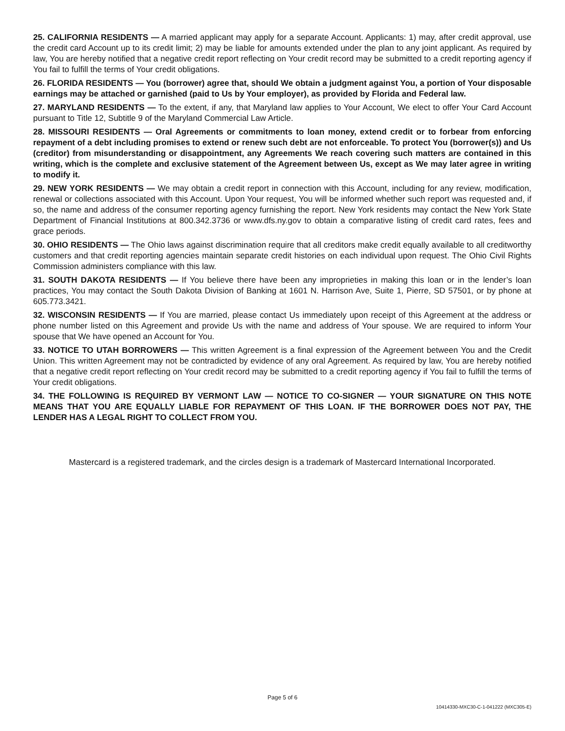25. CALIFORNIA RESIDENTS — A married applicant may apply for a separate Account. Applicants: 1) may, after credit approval, use the credit card Account up to its credit limit; 2) may be liable for amounts extended under the plan to any joint applicant. As required by law, You are hereby notified that a negative credit report reflecting on Your credit record may be submitted to a credit reporting agency if You fail to fulfill the terms of Your credit obligations.
26. FLORIDA RESIDENTS — You (borrower) agree that, should We obtain a judgment against You, a portion of Your disposable earnings may be attached or garnished (paid to Us by Your employer), as provided by Florida and Federal law.
27. MARYLAND RESIDENTS — To the extent, if any, that Maryland law applies to Your Account, We elect to offer Your Card Account pursuant to Title 12, Subtitle 9 of the Maryland Commercial Law Article.
28. MISSOURI RESIDENTS — Oral Agreements or commitments to loan money, extend credit or to forbear from enforcing repayment of a debt including promises to extend or renew such debt are not enforceable. To protect You (borrower(s)) and Us (creditor) from misunderstanding or disappointment, any Agreements We reach covering such matters are contained in this writing, which is the complete and exclusive statement of the Agreement between Us, except as We may later agree in writing to modify it.
29. NEW YORK RESIDENTS — We may obtain a credit report in connection with this Account, including for any review, modification, renewal or collections associated with this Account. Upon Your request, You will be informed whether such report was requested and, if so, the name and address of the consumer reporting agency furnishing the report. New York residents may contact the New York State Department of Financial Institutions at 800.342.3736 or www.dfs.ny.gov to obtain a comparative listing of credit card rates, fees and grace periods.
30. OHIO RESIDENTS — The Ohio laws against discrimination require that all creditors make credit equally available to all creditworthy customers and that credit reporting agencies maintain separate credit histories on each individual upon request. The Ohio Civil Rights Commission administers compliance with this law.
31. SOUTH DAKOTA RESIDENTS — If You believe there have been any improprieties in making this loan or in the lender’s loan practices, You may contact the South Dakota Division of Banking at 1601 N. Harrison Ave, Suite 1, Pierre, SD 57501, or by phone at 605.773.3421.
32. WISCONSIN RESIDENTS — If You are married, please contact Us immediately upon receipt of this Agreement at the address or phone number listed on this Agreement and provide Us with the name and address of Your spouse. We are required to inform Your spouse that We have opened an Account for You.
33. NOTICE TO UTAH BORROWERS — This written Agreement is a final expression of the Agreement between You and the Credit Union. This written Agreement may not be contradicted by evidence of any oral Agreement. As required by law, You are hereby notified that a negative credit report reflecting on Your credit record may be submitted to a credit reporting agency if You fail to fulfill the terms of Your credit obligations.
34. THE FOLLOWING IS REQUIRED BY VERMONT LAW — NOTICE TO CO-SIGNER — YOUR SIGNATURE ON THIS NOTE MEANS THAT YOU ARE EQUALLY LIABLE FOR REPAYMENT OF THIS LOAN. IF THE BORROWER DOES NOT PAY, THE LENDER HAS A LEGAL RIGHT TO COLLECT FROM YOU.
Mastercard is a registered trademark, and the circles design is a trademark of Mastercard International Incorporated.
Page 5 of 6
10414330-MXC30-C-1-041222 (MXC305-E)